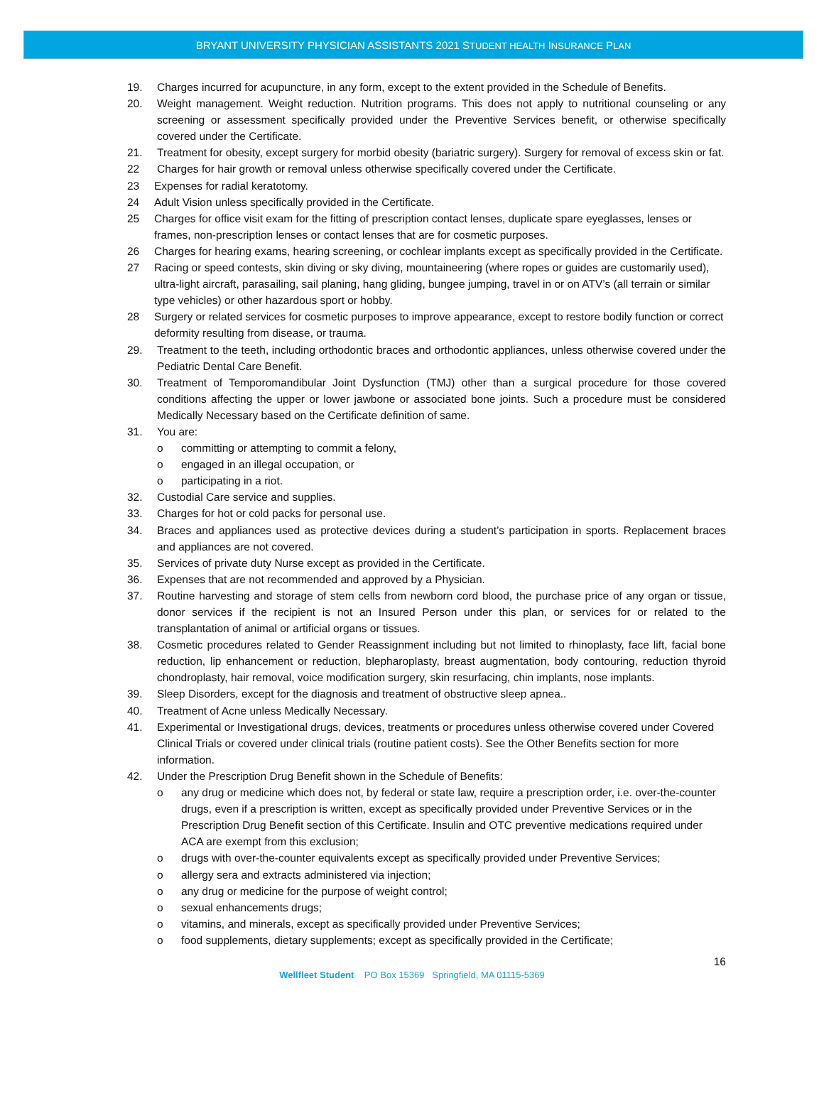BRYANT UNIVERSITY PHYSICIAN ASSISTANTS 2021 STUDENT HEALTH INSURANCE PLAN
19. Charges incurred for acupuncture, in any form, except to the extent provided in the Schedule of Benefits.
20. Weight management. Weight reduction. Nutrition programs. This does not apply to nutritional counseling or any screening or assessment specifically provided under the Preventive Services benefit, or otherwise specifically covered under the Certificate.
21. Treatment for obesity, except surgery for morbid obesity (bariatric surgery). Surgery for removal of excess skin or fat.
22 Charges for hair growth or removal unless otherwise specifically covered under the Certificate.
23 Expenses for radial keratotomy.
24 Adult Vision unless specifically provided in the Certificate.
25 Charges for office visit exam for the fitting of prescription contact lenses, duplicate spare eyeglasses, lenses or frames, non-prescription lenses or contact lenses that are for cosmetic purposes.
26 Charges for hearing exams, hearing screening, or cochlear implants except as specifically provided in the Certificate.
27 Racing or speed contests, skin diving or sky diving, mountaineering (where ropes or guides are customarily used), ultra-light aircraft, parasailing, sail planing, hang gliding, bungee jumping, travel in or on ATV’s (all terrain or similar type vehicles) or other hazardous sport or hobby.
28 Surgery or related services for cosmetic purposes to improve appearance, except to restore bodily function or correct deformity resulting from disease, or trauma.
29. Treatment to the teeth, including orthodontic braces and orthodontic appliances, unless otherwise covered under the Pediatric Dental Care Benefit.
30. Treatment of Temporomandibular Joint Dysfunction (TMJ) other than a surgical procedure for those covered conditions affecting the upper or lower jawbone or associated bone joints. Such a procedure must be considered Medically Necessary based on the Certificate definition of same.
31. You are:
o committing or attempting to commit a felony,
o engaged in an illegal occupation, or
o participating in a riot.
32. Custodial Care service and supplies.
33. Charges for hot or cold packs for personal use.
34. Braces and appliances used as protective devices during a student’s participation in sports. Replacement braces and appliances are not covered.
35. Services of private duty Nurse except as provided in the Certificate.
36. Expenses that are not recommended and approved by a Physician.
37. Routine harvesting and storage of stem cells from newborn cord blood, the purchase price of any organ or tissue, donor services if the recipient is not an Insured Person under this plan, or services for or related to the transplantation of animal or artificial organs or tissues.
38. Cosmetic procedures related to Gender Reassignment including but not limited to rhinoplasty, face lift, facial bone reduction, lip enhancement or reduction, blepharoplasty, breast augmentation, body contouring, reduction thyroid chondroplasty, hair removal, voice modification surgery, skin resurfacing, chin implants, nose implants.
39. Sleep Disorders, except for the diagnosis and treatment of obstructive sleep apnea..
40. Treatment of Acne unless Medically Necessary.
41. Experimental or Investigational drugs, devices, treatments or procedures unless otherwise covered under Covered Clinical Trials or covered under clinical trials (routine patient costs). See the Other Benefits section for more information.
42. Under the Prescription Drug Benefit shown in the Schedule of Benefits:
o any drug or medicine which does not, by federal or state law, require a prescription order, i.e. over-the-counter drugs, even if a prescription is written, except as specifically provided under Preventive Services or in the Prescription Drug Benefit section of this Certificate. Insulin and OTC preventive medications required under ACA are exempt from this exclusion;
o drugs with over-the-counter equivalents except as specifically provided under Preventive Services;
o allergy sera and extracts administered via injection;
o any drug or medicine for the purpose of weight control;
o sexual enhancements drugs;
o vitamins, and minerals, except as specifically provided under Preventive Services;
o food supplements, dietary supplements; except as specifically provided in the Certificate;
16
Wellfleet Student PO Box 15369 Springfield, MA 01115-5369